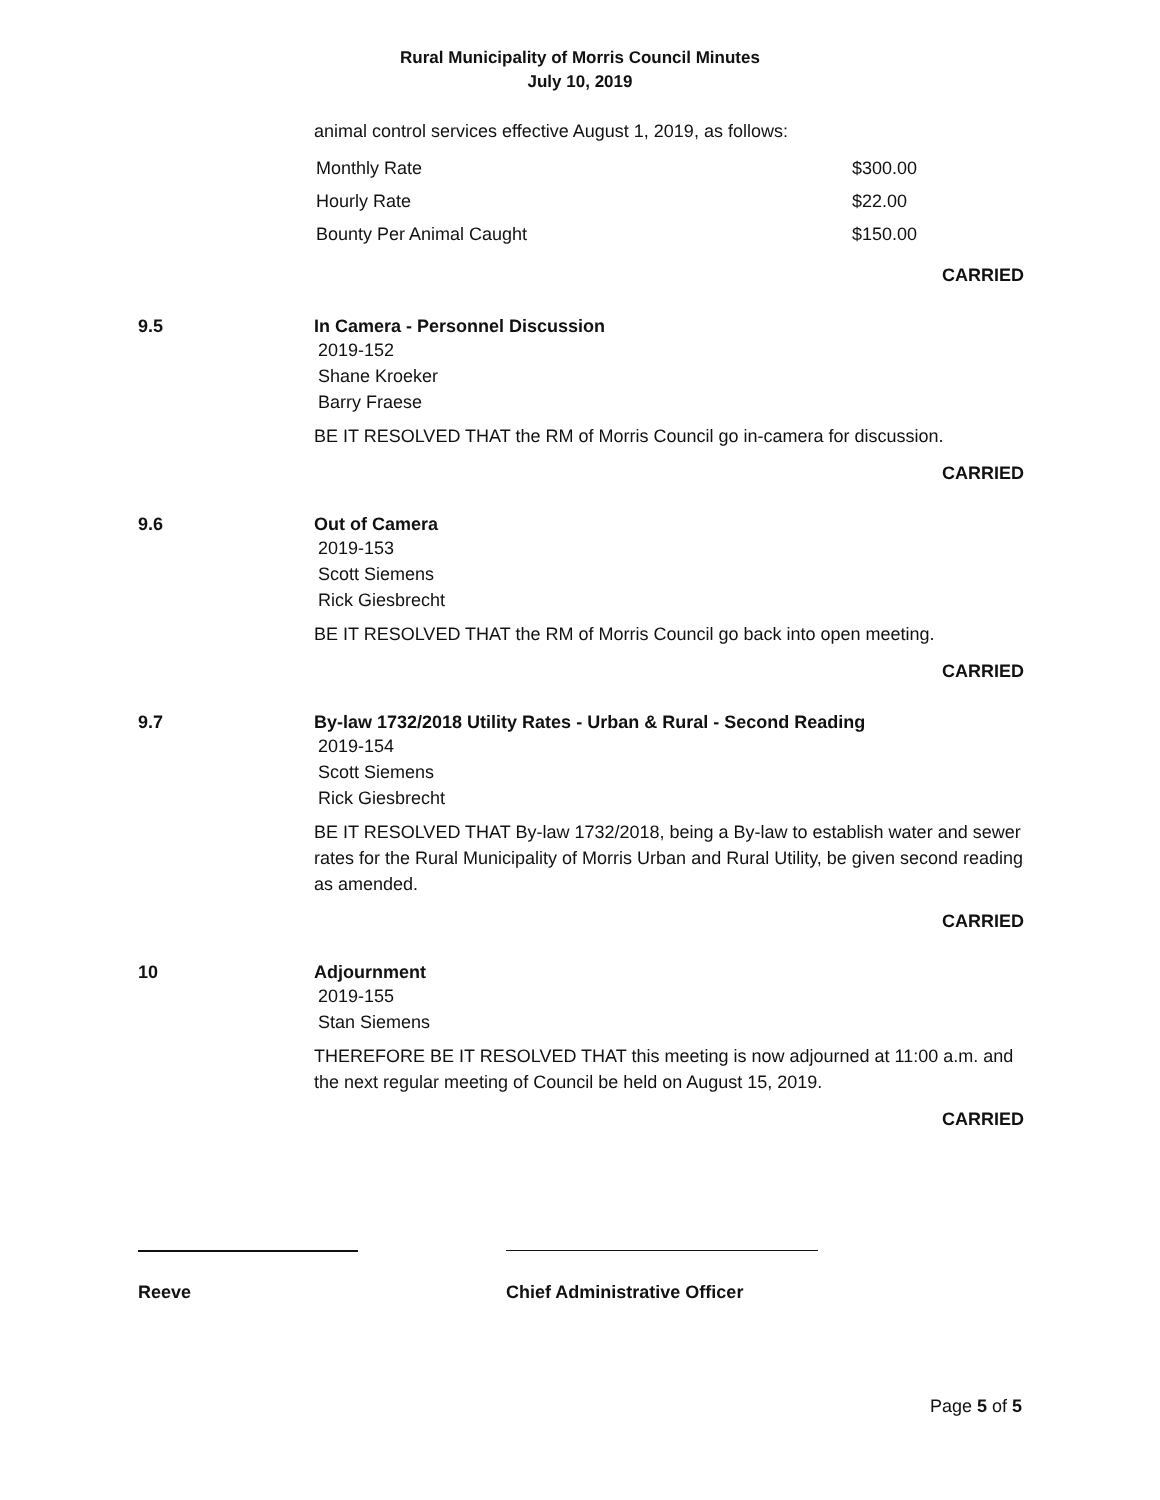Rural Municipality of Morris Council Minutes
July 10, 2019
animal control services effective August 1, 2019, as follows:
| Monthly Rate | $300.00 |
| Hourly Rate | $22.00 |
| Bounty Per Animal Caught | $150.00 |
CARRIED
9.5 In Camera - Personnel Discussion
2019-152
Shane Kroeker
Barry Fraese
BE IT RESOLVED THAT the RM of Morris Council go in-camera for discussion.
CARRIED
9.6 Out of Camera
2019-153
Scott Siemens
Rick Giesbrecht
BE IT RESOLVED THAT the RM of Morris Council go back into open meeting.
CARRIED
9.7 By-law 1732/2018 Utility Rates - Urban & Rural - Second Reading
2019-154
Scott Siemens
Rick Giesbrecht
BE IT RESOLVED THAT By-law 1732/2018, being a By-law to establish water and sewer rates for the Rural Municipality of Morris Urban and Rural Utility, be given second reading as amended.
CARRIED
10 Adjournment
2019-155
Stan Siemens
THEREFORE BE IT RESOLVED THAT this meeting is now adjourned at 11:00 a.m. and the next regular meeting of Council be held on August 15, 2019.
CARRIED
Reeve Chief Administrative Officer
Page 5 of 5